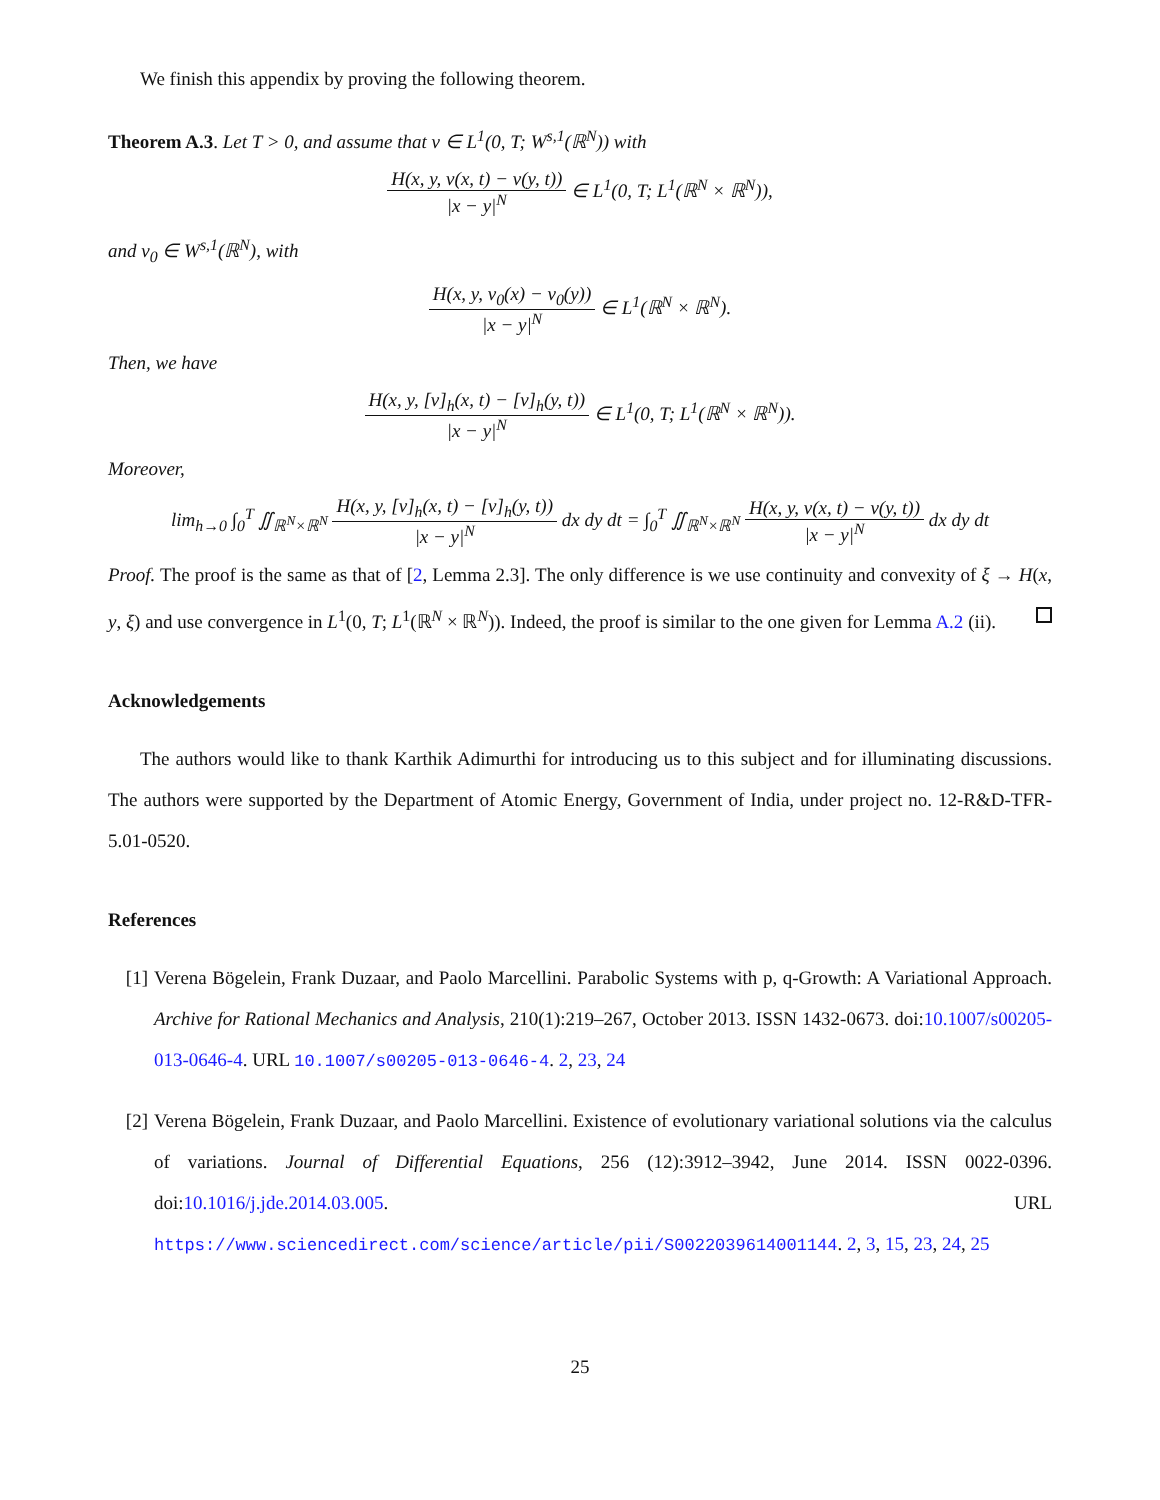We finish this appendix by proving the following theorem.
Theorem A.3. Let T > 0, and assume that v ∈ L<sup>1</sup>(0, T; W<sup>s,1</sup>(ℝ<sup>N</sup>)) with
H(x, y, v(x, t) − v(y, t)) |x − y|<sup>N</sup> ∈ L<sup>1</sup>(0, T; L<sup>1</sup>(ℝ<sup>N</sup> × ℝ<sup>N</sup>)),
and v<sub>0</sub> ∈ W<sup>s,1</sup>(ℝ<sup>N</sup>), with
H(x, y, v<sub>0</sub>(x) − v<sub>0</sub>(y)) |x − y|<sup>N</sup> ∈ L<sup>1</sup>(ℝ<sup>N</sup> × ℝ<sup>N</sup>).
Then, we have
H(x, y, [v]<sub>h</sub>(x, t) − [v]<sub>h</sub>(y, t)) |x − y|<sup>N</sup> ∈ L<sup>1</sup>(0, T; L<sup>1</sup>(ℝ<sup>N</sup> × ℝ<sup>N</sup>)).
Moreover,
lim<sub>h→0</sub> ∫<sub>0</sub><sup>T</sup> ∬<sub>ℝ<sup>N</sup>×ℝ<sup>N</sup></sub> H(x, y, [v]<sub>h</sub>(x, t) − [v]<sub>h</sub>(y, t)) |x − y|<sup>N</sup> dx dy dt = ∫<sub>0</sub><sup>T</sup> ∬<sub>ℝ<sup>N</sup>×ℝ<sup>N</sup></sub> H(x, y, v(x, t) − v(y, t)) |x − y|<sup>N</sup> dx dy dt
Proof. The proof is the same as that of [2, Lemma 2.3]. The only difference is we use continuity and convexity of ξ → H(x, y, ξ) and use convergence in L<sup>1</sup>(0, T; L<sup>1</sup>(ℝ<sup>N</sup> × ℝ<sup>N</sup>)). Indeed, the proof is similar to the one given for Lemma A.2 (ii).
Acknowledgements
The authors would like to thank Karthik Adimurthi for introducing us to this subject and for illuminating discussions. The authors were supported by the Department of Atomic Energy, Government of India, under project no. 12-R&D-TFR-5.01-0520.
References
[1] Verena Bögelein, Frank Duzaar, and Paolo Marcellini. Parabolic Systems with p, q-Growth: A Variational Approach. Archive for Rational Mechanics and Analysis, 210(1):219–267, October 2013. ISSN 1432-0673. doi:10.1007/s00205-013-0646-4. URL 10.1007/s00205-013-0646-4. 2, 23, 24
[2] Verena Bögelein, Frank Duzaar, and Paolo Marcellini. Existence of evolutionary variational solutions via the calculus of variations. Journal of Differential Equations, 256 (12):3912–3942, June 2014. ISSN 0022-0396. doi:10.1016/j.jde.2014.03.005. URL https://www.sciencedirect.com/science/article/pii/S0022039614001144. 2, 3, 15, 23, 24, 25
25